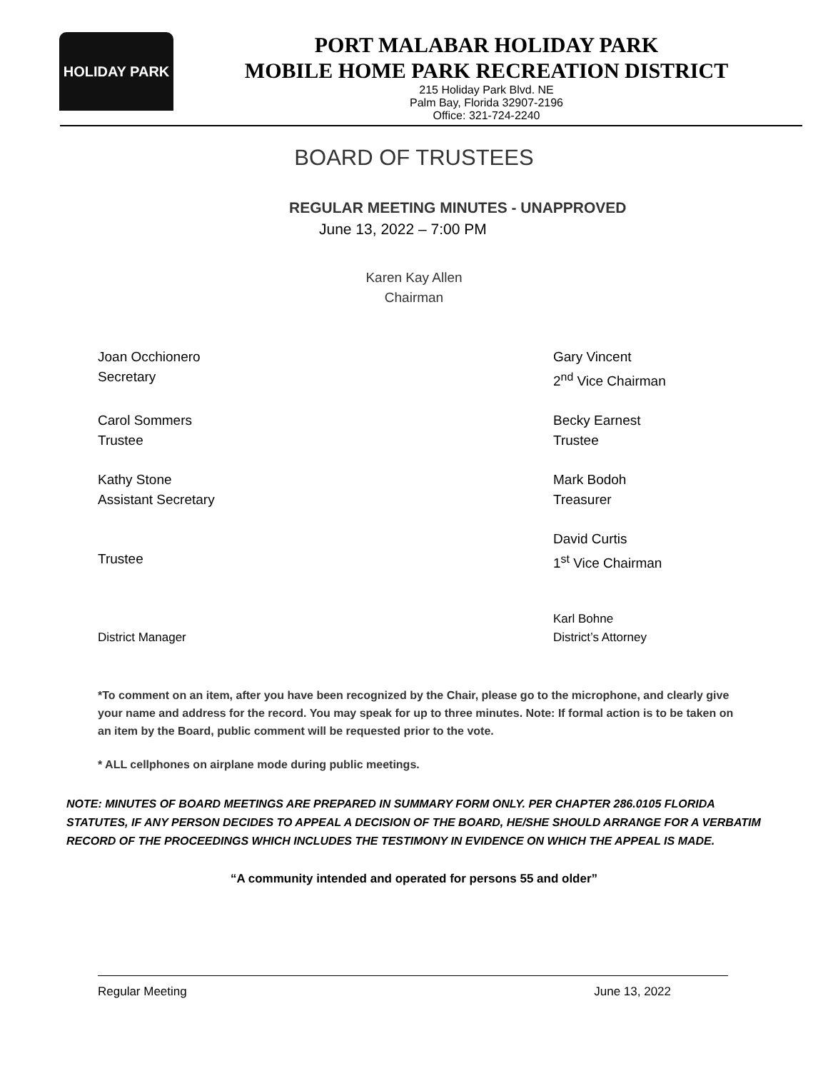HOLIDAY PARK
PORT MALABAR HOLIDAY PARK
MOBILE HOME PARK RECREATION DISTRICT
215 Holiday Park Blvd. NE
Palm Bay, Florida 32907-2196
Office: 321-724-2240
BOARD OF TRUSTEES
REGULAR MEETING MINUTES - UNAPPROVED
June 13, 2022 – 7:00 PM
Karen Kay Allen
Chairman
Joan Occhionero
Secretary
Gary Vincent
2<sup>nd</sup> Vice Chairman
Carol Sommers
Trustee
Becky Earnest
Trustee
Kathy Stone
Assistant Secretary
Mark Bodoh
Treasurer
Trustee David Curtis
1<sup>st</sup> Vice Chairman
District Manager Karl Bohne
District’s Attorney
*To comment on an item, after you have been recognized by the Chair, please go to the microphone, and clearly give your name and address for the record. You may speak for up to three minutes. Note: If formal action is to be taken on an item by the Board, public comment will be requested prior to the vote.
* ALL cellphones on airplane mode during public meetings.
NOTE: MINUTES OF BOARD MEETINGS ARE PREPARED IN SUMMARY FORM ONLY. PER CHAPTER 286.0105 FLORIDA STATUTES, IF ANY PERSON DECIDES TO APPEAL A DECISION OF THE BOARD, HE/SHE SHOULD ARRANGE FOR A VERBATIM RECORD OF THE PROCEEDINGS WHICH INCLUDES THE TESTIMONY IN EVIDENCE ON WHICH THE APPEAL IS MADE.
“A community intended and operated for persons 55 and older”
Regular Meeting June 13, 2022